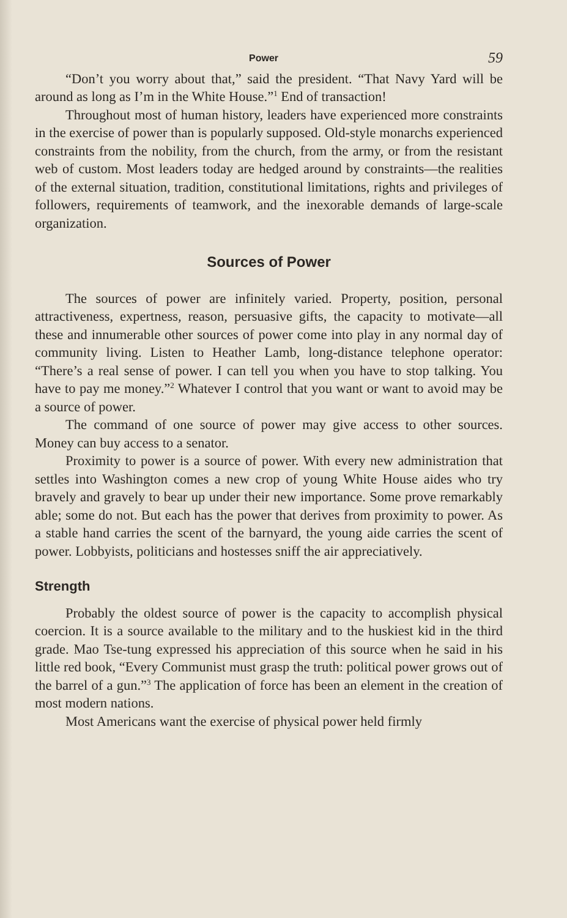Power 59
“Don’t you worry about that,” said the president. “That Navy Yard will be around as long as I’m in the White House.”<sup>1</sup> End of transaction!
Throughout most of human history, leaders have experienced more constraints in the exercise of power than is popularly supposed. Old-style monarchs experienced constraints from the nobility, from the church, from the army, or from the resistant web of custom. Most leaders today are hedged around by constraints—the realities of the external situation, tradition, constitutional limitations, rights and privileges of followers, requirements of teamwork, and the inexorable demands of large-scale organization.
Sources of Power
The sources of power are infinitely varied. Property, position, personal attractiveness, expertness, reason, persuasive gifts, the capacity to motivate—all these and innumerable other sources of power come into play in any normal day of community living. Listen to Heather Lamb, long-distance telephone operator: “There’s a real sense of power. I can tell you when you have to stop talking. You have to pay me money.”<sup>2</sup> Whatever I control that you want or want to avoid may be a source of power.
The command of one source of power may give access to other sources. Money can buy access to a senator.
Proximity to power is a source of power. With every new administration that settles into Washington comes a new crop of young White House aides who try bravely and gravely to bear up under their new importance. Some prove remarkably able; some do not. But each has the power that derives from proximity to power. As a stable hand carries the scent of the barnyard, the young aide carries the scent of power. Lobbyists, politicians and hostesses sniff the air appreciatively.
Strength
Probably the oldest source of power is the capacity to accomplish physical coercion. It is a source available to the military and to the huskiest kid in the third grade. Mao Tse-tung expressed his appreciation of this source when he said in his little red book, “Every Communist must grasp the truth: political power grows out of the barrel of a gun.”<sup>3</sup> The application of force has been an element in the creation of most modern nations.
Most Americans want the exercise of physical power held firmly